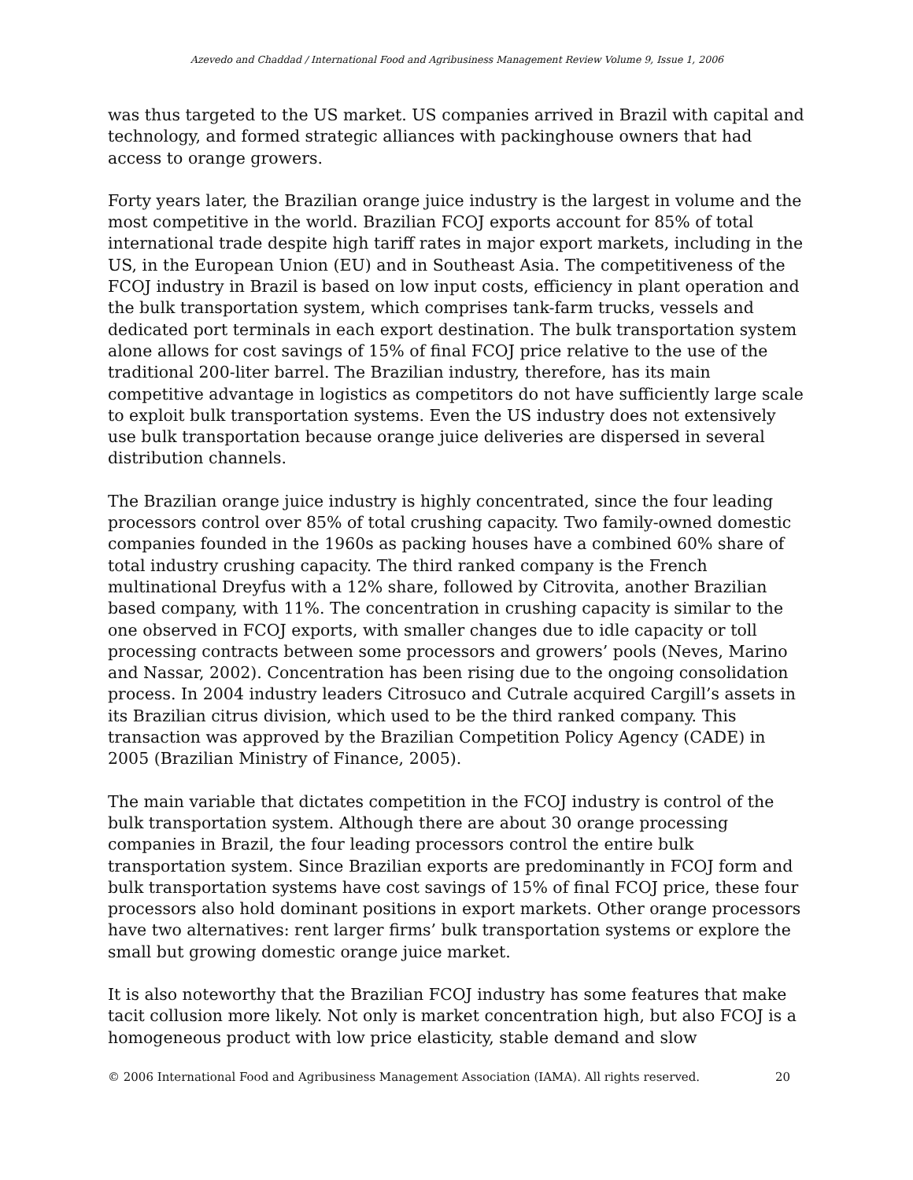Azevedo and Chaddad / International Food and Agribusiness Management Review Volume 9, Issue 1, 2006
was thus targeted to the US market. US companies arrived in Brazil with capital and technology, and formed strategic alliances with packinghouse owners that had access to orange growers.
Forty years later, the Brazilian orange juice industry is the largest in volume and the most competitive in the world. Brazilian FCOJ exports account for 85% of total international trade despite high tariff rates in major export markets, including in the US, in the European Union (EU) and in Southeast Asia. The competitiveness of the FCOJ industry in Brazil is based on low input costs, efficiency in plant operation and the bulk transportation system, which comprises tank-farm trucks, vessels and dedicated port terminals in each export destination. The bulk transportation system alone allows for cost savings of 15% of final FCOJ price relative to the use of the traditional 200-liter barrel. The Brazilian industry, therefore, has its main competitive advantage in logistics as competitors do not have sufficiently large scale to exploit bulk transportation systems. Even the US industry does not extensively use bulk transportation because orange juice deliveries are dispersed in several distribution channels.
The Brazilian orange juice industry is highly concentrated, since the four leading processors control over 85% of total crushing capacity. Two family-owned domestic companies founded in the 1960s as packing houses have a combined 60% share of total industry crushing capacity. The third ranked company is the French multinational Dreyfus with a 12% share, followed by Citrovita, another Brazilian based company, with 11%. The concentration in crushing capacity is similar to the one observed in FCOJ exports, with smaller changes due to idle capacity or toll processing contracts between some processors and growers’ pools (Neves, Marino and Nassar, 2002). Concentration has been rising due to the ongoing consolidation process. In 2004 industry leaders Citrosuco and Cutrale acquired Cargill’s assets in its Brazilian citrus division, which used to be the third ranked company. This transaction was approved by the Brazilian Competition Policy Agency (CADE) in 2005 (Brazilian Ministry of Finance, 2005).
The main variable that dictates competition in the FCOJ industry is control of the bulk transportation system. Although there are about 30 orange processing companies in Brazil, the four leading processors control the entire bulk transportation system. Since Brazilian exports are predominantly in FCOJ form and bulk transportation systems have cost savings of 15% of final FCOJ price, these four processors also hold dominant positions in export markets. Other orange processors have two alternatives: rent larger firms’ bulk transportation systems or explore the small but growing domestic orange juice market.
It is also noteworthy that the Brazilian FCOJ industry has some features that make tacit collusion more likely. Not only is market concentration high, but also FCOJ is a homogeneous product with low price elasticity, stable demand and slow
© 2006 International Food and Agribusiness Management Association (IAMA). All rights reserved. 20